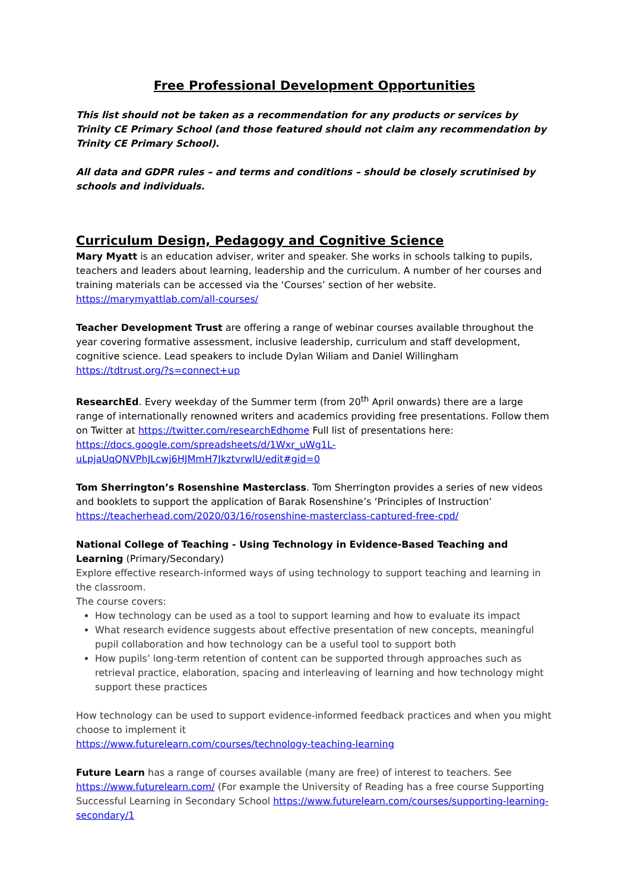Free Professional Development Opportunities
This list should not be taken as a recommendation for any products or services by Trinity CE Primary School (and those featured should not claim any recommendation by Trinity CE Primary School).
All data and GDPR rules – and terms and conditions – should be closely scrutinised by schools and individuals.
Curriculum Design, Pedagogy and Cognitive Science
Mary Myatt is an education adviser, writer and speaker. She works in schools talking to pupils, teachers and leaders about learning, leadership and the curriculum. A number of her courses and training materials can be accessed via the ‘Courses’ section of her website. https://marymyattlab.com/all-courses/
Teacher Development Trust are offering a range of webinar courses available throughout the year covering formative assessment, inclusive leadership, curriculum and staff development, cognitive science. Lead speakers to include Dylan Wiliam and Daniel Willingham https://tdtrust.org/?s=connect+up
ResearchEd. Every weekday of the Summer term (from 20<sup>th</sup> April onwards) there are a large range of internationally renowned writers and academics providing free presentations. Follow them on Twitter at https://twitter.com/researchEdhome Full list of presentations here: https://docs.google.com/spreadsheets/d/1Wxr_uWg1L-uLpjaUqQNVPhJLcwj6HJMmH7JkztvrwlU/edit#gid=0
Tom Sherrington’s Rosenshine Masterclass. Tom Sherrington provides a series of new videos and booklets to support the application of Barak Rosenshine’s ‘Principles of Instruction’ https://teacherhead.com/2020/03/16/rosenshine-masterclass-captured-free-cpd/
National College of Teaching - Using Technology in Evidence-Based Teaching and Learning (Primary/Secondary)
Explore effective research-informed ways of using technology to support teaching and learning in the classroom.
The course covers:
How technology can be used as a tool to support learning and how to evaluate its impact
What research evidence suggests about effective presentation of new concepts, meaningful pupil collaboration and how technology can be a useful tool to support both
How pupils’ long-term retention of content can be supported through approaches such as retrieval practice, elaboration, spacing and interleaving of learning and how technology might support these practices
How technology can be used to support evidence-informed feedback practices and when you might choose to implement it
https://www.futurelearn.com/courses/technology-teaching-learning
Future Learn has a range of courses available (many are free) of interest to teachers. See https://www.futurelearn.com/ (For example the University of Reading has a free course Supporting Successful Learning in Secondary School https://www.futurelearn.com/courses/supporting-learning-secondary/1